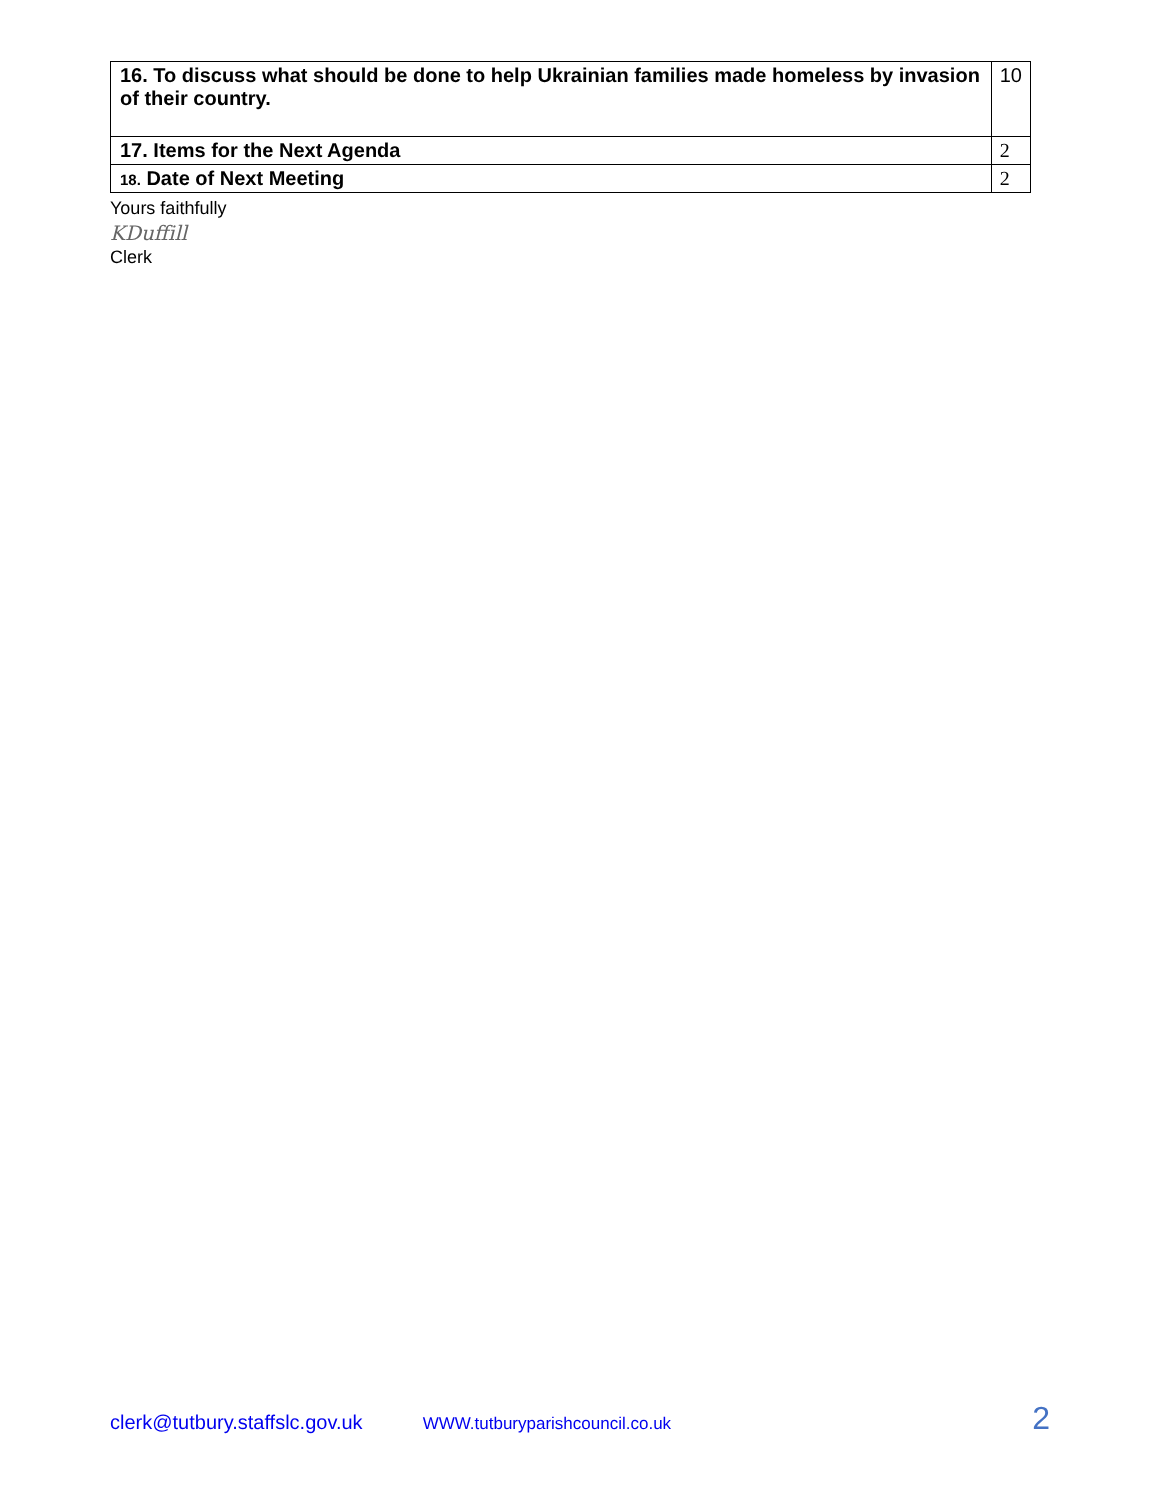| 16. To discuss what should be done to help Ukrainian families made homeless by invasion of their country. | 10 |
| 17. Items for the Next Agenda | 2 |
| 18. Date of Next Meeting | 2 |
Yours faithfully
KDuffill
Clerk
clerk@tutbury.staffslc.gov.uk WWW.tutburyparishcouncil.co.uk 2